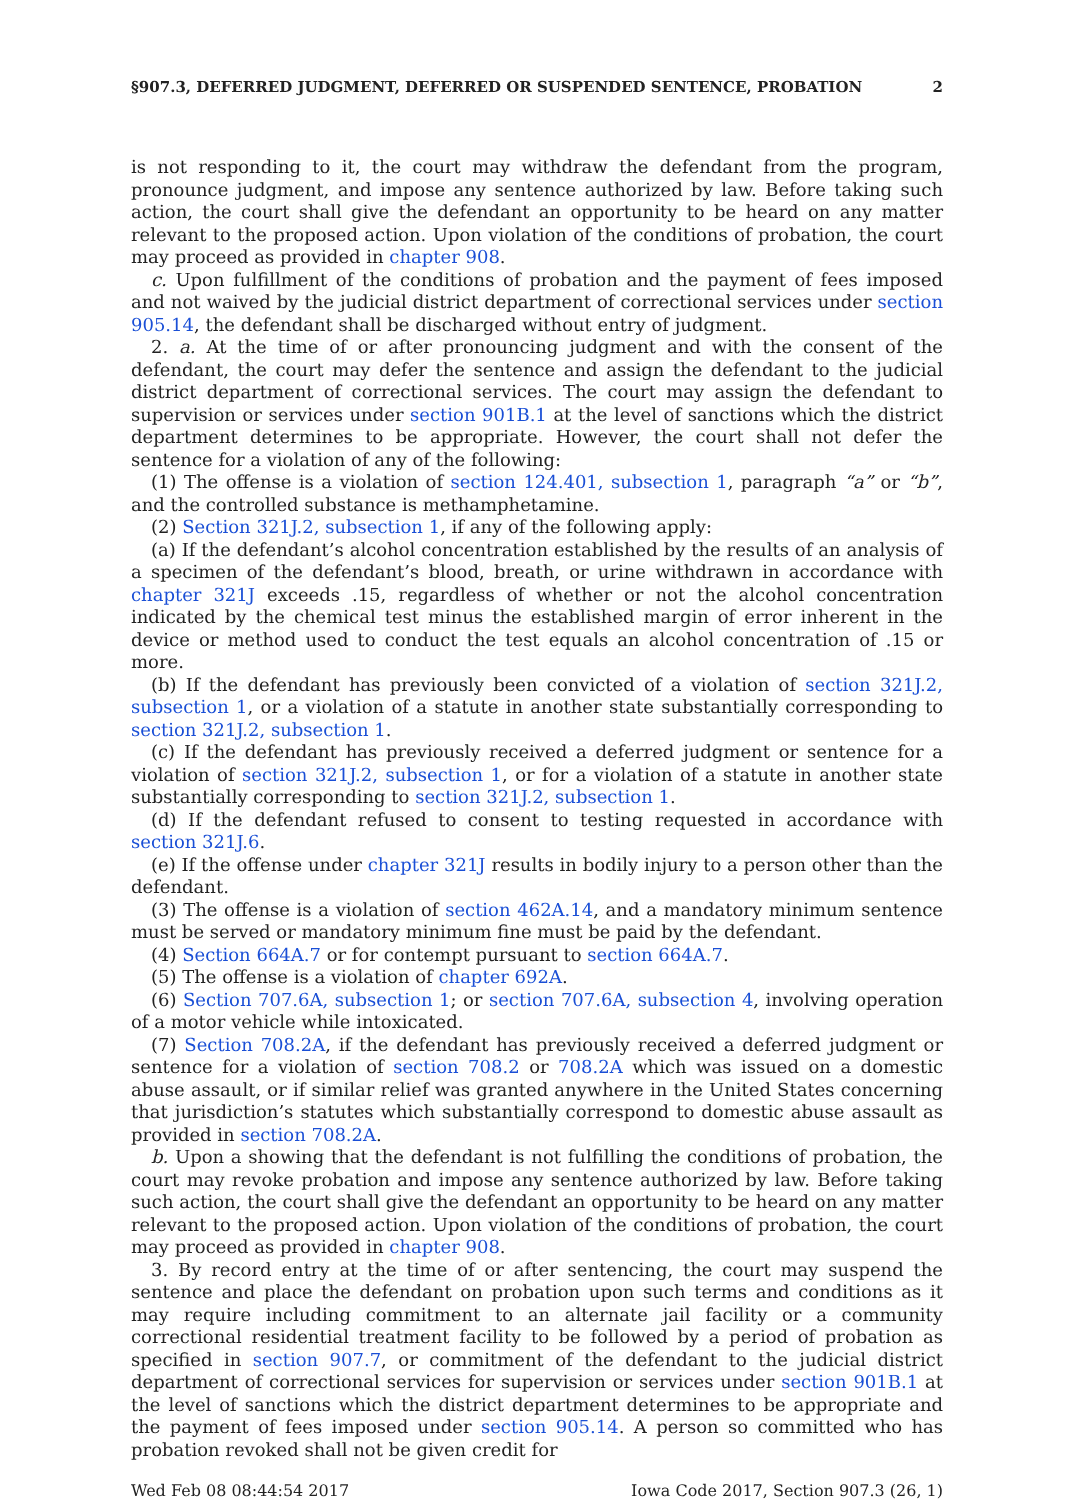§907.3, DEFERRED JUDGMENT, DEFERRED OR SUSPENDED SENTENCE, PROBATION 2
is not responding to it, the court may withdraw the defendant from the program, pronounce judgment, and impose any sentence authorized by law. Before taking such action, the court shall give the defendant an opportunity to be heard on any matter relevant to the proposed action. Upon violation of the conditions of probation, the court may proceed as provided in chapter 908.
c. Upon fulfillment of the conditions of probation and the payment of fees imposed and not waived by the judicial district department of correctional services under section 905.14, the defendant shall be discharged without entry of judgment.
2. a. At the time of or after pronouncing judgment and with the consent of the defendant, the court may defer the sentence and assign the defendant to the judicial district department of correctional services. The court may assign the defendant to supervision or services under section 901B.1 at the level of sanctions which the district department determines to be appropriate. However, the court shall not defer the sentence for a violation of any of the following:
(1) The offense is a violation of section 124.401, subsection 1, paragraph “a” or “b”, and the controlled substance is methamphetamine.
(2) Section 321J.2, subsection 1, if any of the following apply:
(a) If the defendant’s alcohol concentration established by the results of an analysis of a specimen of the defendant’s blood, breath, or urine withdrawn in accordance with chapter 321J exceeds .15, regardless of whether or not the alcohol concentration indicated by the chemical test minus the established margin of error inherent in the device or method used to conduct the test equals an alcohol concentration of .15 or more.
(b) If the defendant has previously been convicted of a violation of section 321J.2, subsection 1, or a violation of a statute in another state substantially corresponding to section 321J.2, subsection 1.
(c) If the defendant has previously received a deferred judgment or sentence for a violation of section 321J.2, subsection 1, or for a violation of a statute in another state substantially corresponding to section 321J.2, subsection 1.
(d) If the defendant refused to consent to testing requested in accordance with section 321J.6.
(e) If the offense under chapter 321J results in bodily injury to a person other than the defendant.
(3) The offense is a violation of section 462A.14, and a mandatory minimum sentence must be served or mandatory minimum fine must be paid by the defendant.
(4) Section 664A.7 or for contempt pursuant to section 664A.7.
(5) The offense is a violation of chapter 692A.
(6) Section 707.6A, subsection 1; or section 707.6A, subsection 4, involving operation of a motor vehicle while intoxicated.
(7) Section 708.2A, if the defendant has previously received a deferred judgment or sentence for a violation of section 708.2 or 708.2A which was issued on a domestic abuse assault, or if similar relief was granted anywhere in the United States concerning that jurisdiction’s statutes which substantially correspond to domestic abuse assault as provided in section 708.2A.
b. Upon a showing that the defendant is not fulfilling the conditions of probation, the court may revoke probation and impose any sentence authorized by law. Before taking such action, the court shall give the defendant an opportunity to be heard on any matter relevant to the proposed action. Upon violation of the conditions of probation, the court may proceed as provided in chapter 908.
3. By record entry at the time of or after sentencing, the court may suspend the sentence and place the defendant on probation upon such terms and conditions as it may require including commitment to an alternate jail facility or a community correctional residential treatment facility to be followed by a period of probation as specified in section 907.7, or commitment of the defendant to the judicial district department of correctional services for supervision or services under section 901B.1 at the level of sanctions which the district department determines to be appropriate and the payment of fees imposed under section 905.14. A person so committed who has probation revoked shall not be given credit for
Wed Feb 08 08:44:54 2017 Iowa Code 2017, Section 907.3 (26, 1)